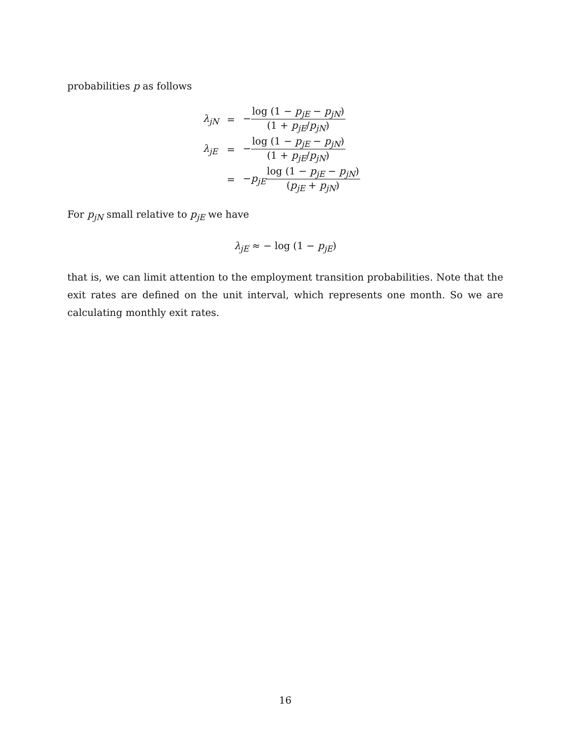probabilities p as follows
| λ<sub>jN</sub> | = | − log (1 − p<sub>jE</sub> − p<sub>jN</sub>) (1 + p<sub>jE</sub>/ p<sub>jN</sub>) |
| λ<sub>jE</sub> | = | − log (1 − p<sub>jE</sub> − p<sub>jN</sub>) (1 + p<sub>jE</sub>/ p<sub>jN</sub>) |
| | = | − p<sub>jE</sub> log (1 − p<sub>jE</sub> − p<sub>jN</sub>) ( p<sub>jE</sub> + p<sub>jN</sub>) |
For p<sub>jN</sub> small relative to p<sub>jE</sub> we have
λ<sub>jE</sub> ≈ − log (1 − p<sub>jE</sub>)
that is, we can limit attention to the employment transition probabilities. Note that the exit rates are defined on the unit interval, which represents one month. So we are calculating monthly exit rates.
16